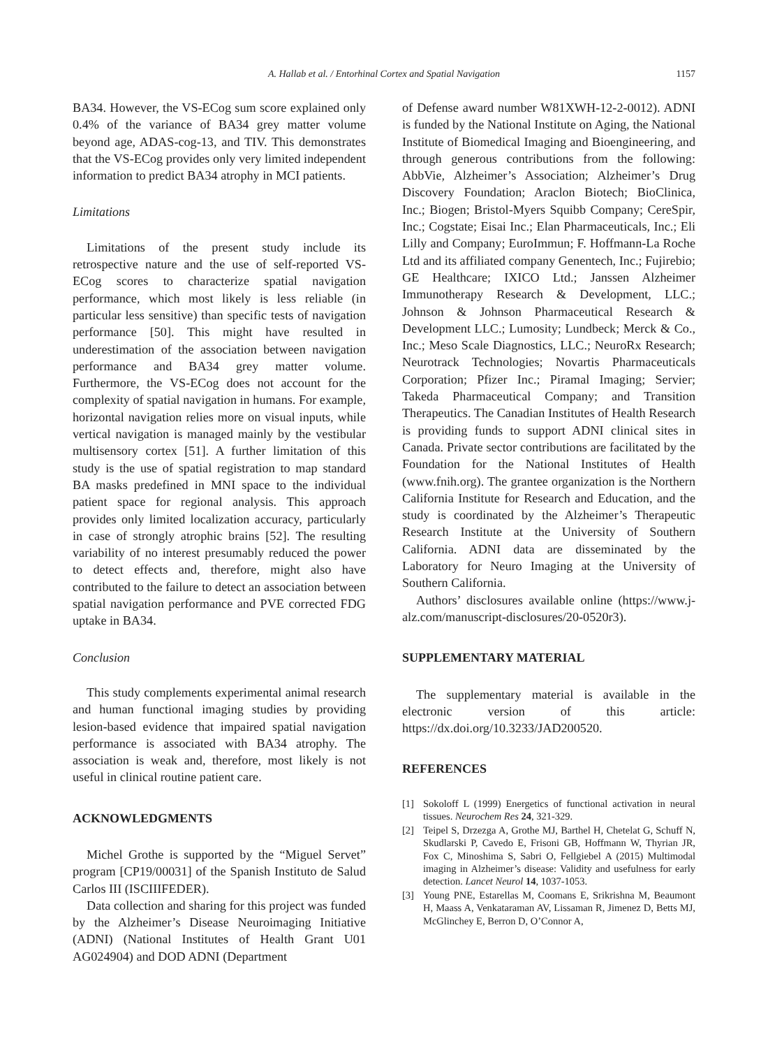A. Hallab et al. / Entorhinal Cortex and Spatial Navigation
1157
BA34. However, the VS-ECog sum score explained only 0.4% of the variance of BA34 grey matter volume beyond age, ADAS-cog-13, and TIV. This demonstrates that the VS-ECog provides only very limited independent information to predict BA34 atrophy in MCI patients.
Limitations
Limitations of the present study include its retrospective nature and the use of self-reported VS-ECog scores to characterize spatial navigation performance, which most likely is less reliable (in particular less sensitive) than specific tests of navigation performance [50]. This might have resulted in underestimation of the association between navigation performance and BA34 grey matter volume. Furthermore, the VS-ECog does not account for the complexity of spatial navigation in humans. For example, horizontal navigation relies more on visual inputs, while vertical navigation is managed mainly by the vestibular multisensory cortex [51]. A further limitation of this study is the use of spatial registration to map standard BA masks predefined in MNI space to the individual patient space for regional analysis. This approach provides only limited localization accuracy, particularly in case of strongly atrophic brains [52]. The resulting variability of no interest presumably reduced the power to detect effects and, therefore, might also have contributed to the failure to detect an association between spatial navigation performance and PVE corrected FDG uptake in BA34.
Conclusion
This study complements experimental animal research and human functional imaging studies by providing lesion-based evidence that impaired spatial navigation performance is associated with BA34 atrophy. The association is weak and, therefore, most likely is not useful in clinical routine patient care.
ACKNOWLEDGMENTS
Michel Grothe is supported by the “Miguel Servet” program [CP19/00031] of the Spanish Instituto de Salud Carlos III (ISCIIIFEDER).
Data collection and sharing for this project was funded by the Alzheimer’s Disease Neuroimaging Initiative (ADNI) (National Institutes of Health Grant U01 AG024904) and DOD ADNI (Department
of Defense award number W81XWH-12-2-0012). ADNI is funded by the National Institute on Aging, the National Institute of Biomedical Imaging and Bioengineering, and through generous contributions from the following: AbbVie, Alzheimer’s Association; Alzheimer’s Drug Discovery Foundation; Araclon Biotech; BioClinica, Inc.; Biogen; Bristol-Myers Squibb Company; CereSpir, Inc.; Cogstate; Eisai Inc.; Elan Pharmaceuticals, Inc.; Eli Lilly and Company; EuroImmun; F. Hoffmann-La Roche Ltd and its affiliated company Genentech, Inc.; Fujirebio; GE Healthcare; IXICO Ltd.; Janssen Alzheimer Immunotherapy Research & Development, LLC.; Johnson & Johnson Pharmaceutical Research & Development LLC.; Lumosity; Lundbeck; Merck & Co., Inc.; Meso Scale Diagnostics, LLC.; NeuroRx Research; Neurotrack Technologies; Novartis Pharmaceuticals Corporation; Pfizer Inc.; Piramal Imaging; Servier; Takeda Pharmaceutical Company; and Transition Therapeutics. The Canadian Institutes of Health Research is providing funds to support ADNI clinical sites in Canada. Private sector contributions are facilitated by the Foundation for the National Institutes of Health (www.fnih.org). The grantee organization is the Northern California Institute for Research and Education, and the study is coordinated by the Alzheimer’s Therapeutic Research Institute at the University of Southern California. ADNI data are disseminated by the Laboratory for Neuro Imaging at the University of Southern California.
Authors’ disclosures available online (https://www.j-alz.com/manuscript-disclosures/20-0520r3).
SUPPLEMENTARY MATERIAL
The supplementary material is available in the electronic version of this article: https://dx.doi.org/10.3233/JAD200520.
REFERENCES
[1] Sokoloff L (1999) Energetics of functional activation in neural tissues. Neurochem Res 24, 321-329.
[2] Teipel S, Drzezga A, Grothe MJ, Barthel H, Chetelat G, Schuff N, Skudlarski P, Cavedo E, Frisoni GB, Hoffmann W, Thyrian JR, Fox C, Minoshima S, Sabri O, Fellgiebel A (2015) Multimodal imaging in Alzheimer’s disease: Validity and usefulness for early detection. Lancet Neurol 14, 1037-1053.
[3] Young PNE, Estarellas M, Coomans E, Srikrishna M, Beaumont H, Maass A, Venkataraman AV, Lissaman R, Jimenez D, Betts MJ, McGlinchey E, Berron D, O’Connor A,